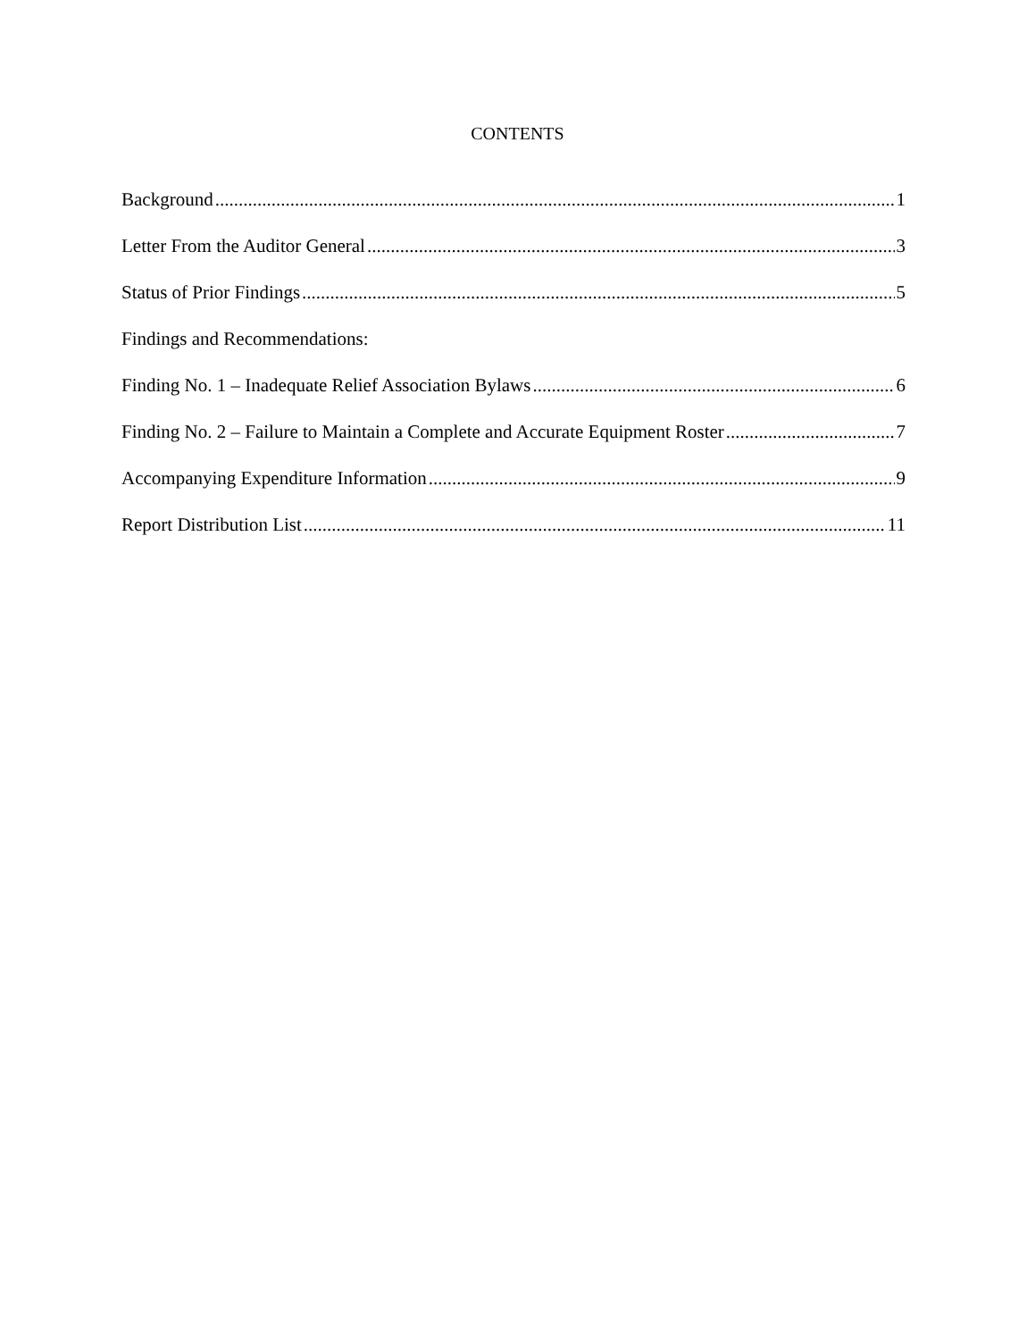CONTENTS
Background 1
Letter From the Auditor General 3
Status of Prior Findings 5
Findings and Recommendations:
Finding No. 1 – Inadequate Relief Association Bylaws 6
Finding No. 2 – Failure to Maintain a Complete and Accurate Equipment Roster 7
Accompanying Expenditure Information 9
Report Distribution List 11